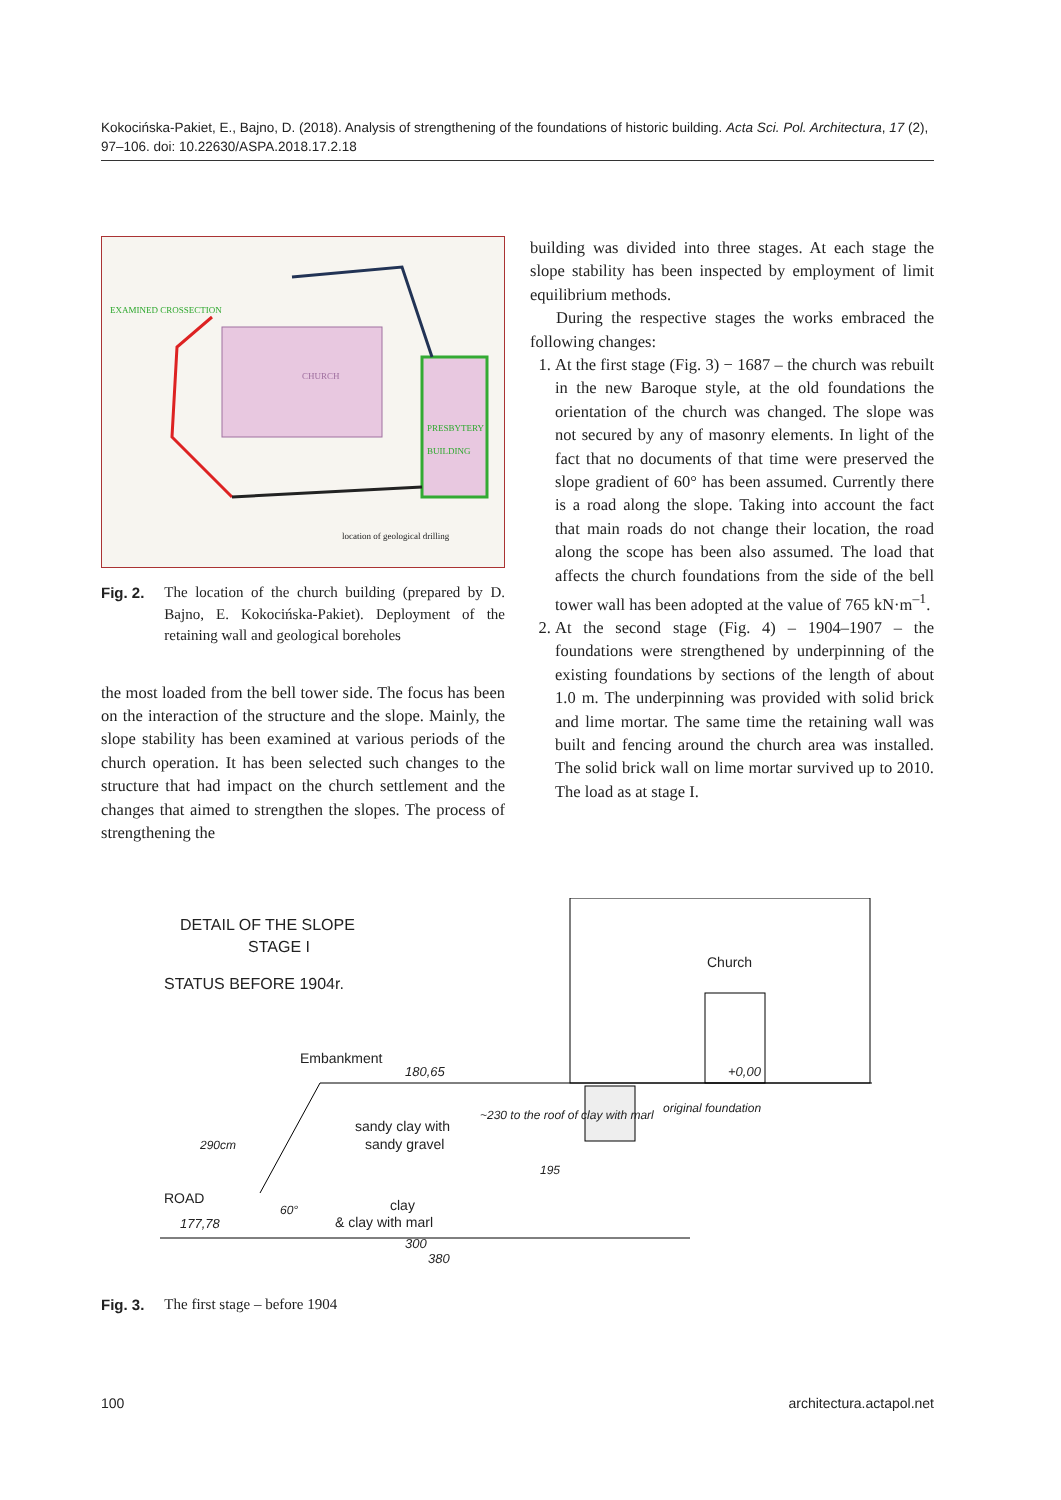Kokocińska-Pakiet, E., Bajno, D. (2018). Analysis of strengthening of the foundations of historic building. Acta Sci. Pol. Architectura, 17 (2), 97–106. doi: 10.22630/ASPA.2018.17.2.18
EXAMINED CROSSECTION
CHURCH
PRESBYTERY BUILDING
location of geological drilling
Fig. 2. The location of the church building (prepared by D. Bajno, E. Kokocińska-Pakiet). Deployment of the retaining wall and geological boreholes
the most loaded from the bell tower side. The focus has been on the interaction of the structure and the slope. Mainly, the slope stability has been examined at various periods of the church operation. It has been selected such changes to the structure that had impact on the church settlement and the changes that aimed to strengthen the slopes. The process of strengthening the
building was divided into three stages. At each stage the slope stability has been inspected by employment of limit equilibrium methods.
During the respective stages the works embraced the following changes:
1. At the first stage (Fig. 3) − 1687 – the church was rebuilt in the new Baroque style, at the old foundations the orientation of the church was changed. The slope was not secured by any of masonry elements. In light of the fact that no documents of that time were preserved the slope gradient of 60° has been assumed. Currently there is a road along the slope. Taking into account the fact that main roads do not change their location, the road along the scope has been also assumed. The load that affects the church foundations from the side of the bell tower wall has been adopted at the value of 765 kN·m<sup>–1</sup>.
2. At the second stage (Fig. 4) – 1904–1907 – the foundations were strengthened by underpinning of the existing foundations by sections of the length of about 1.0 m. The underpinning was provided with solid brick and lime mortar. The same time the retaining wall was built and fencing around the church area was installed. The solid brick wall on lime mortar survived up to 2010. The load as at stage I.
DETAIL OF THE SLOPE
STAGE I
STATUS BEFORE 1904r.
Church
Embankment
180,65 +0,00
original foundation
sandy clay with
sandy gravel
~230 to the roof of clay with marl
195
290cm
ROAD clay
& clay with marl
60°
177,78
300
380
Fig. 3. The first stage – before 1904
100 architectura.actapol.net